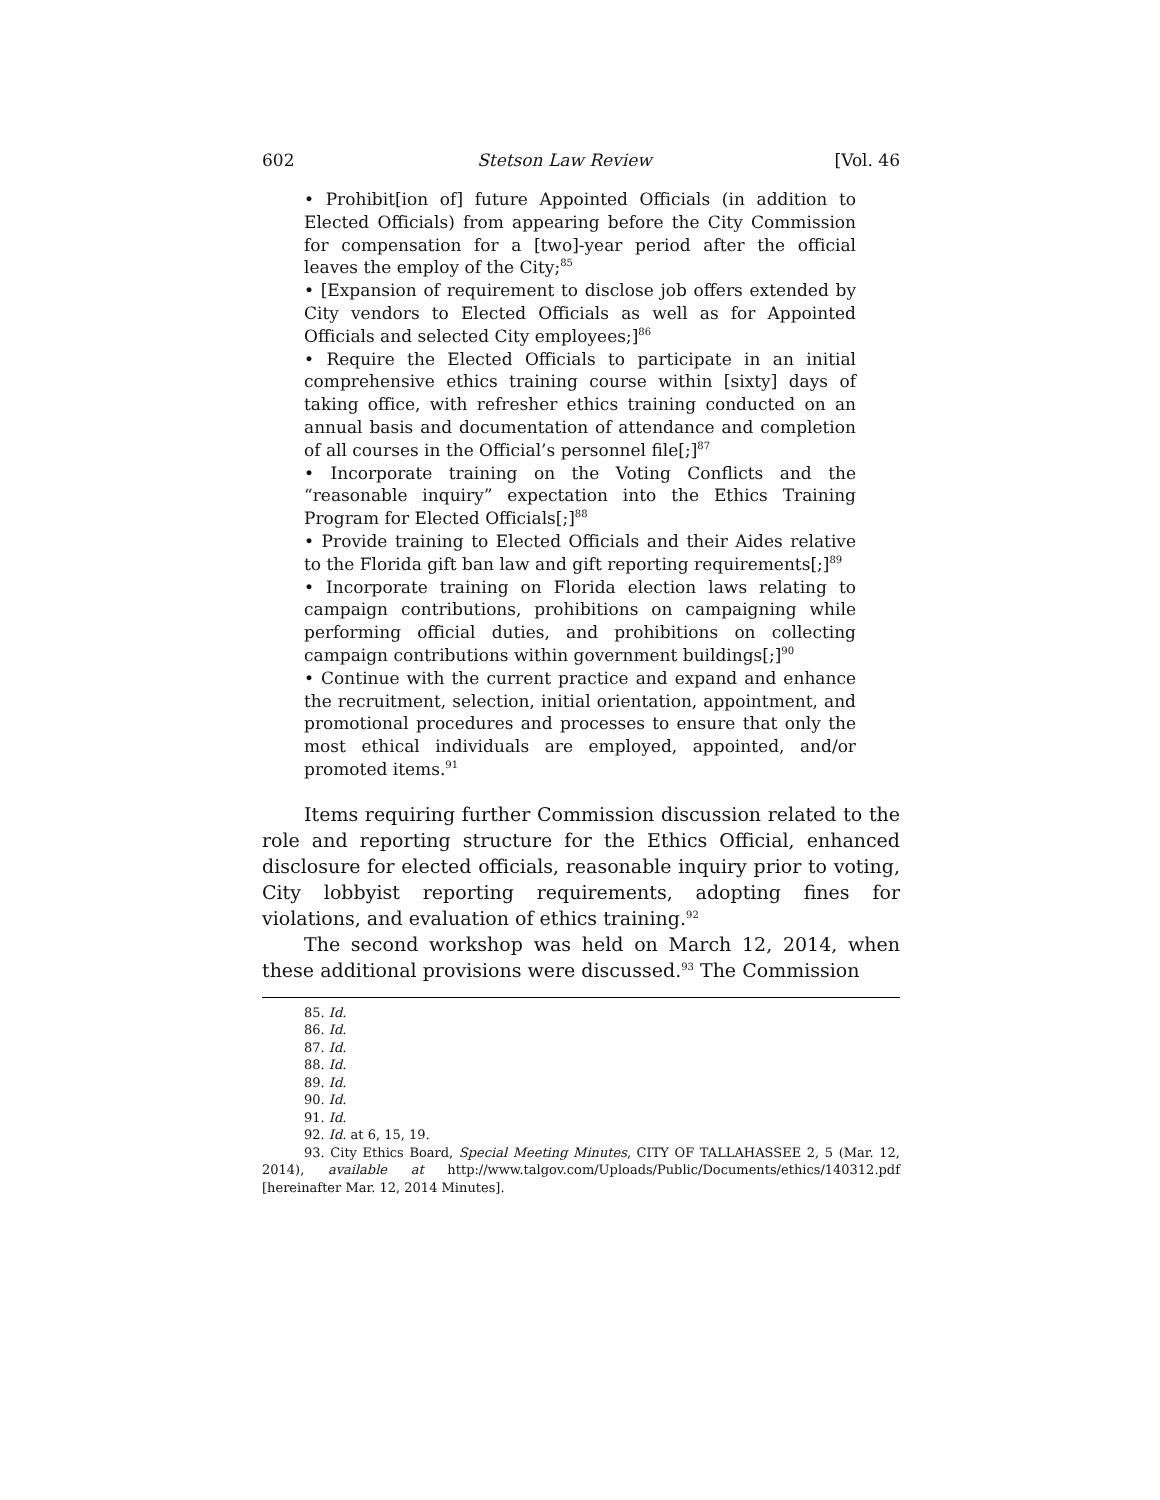602 Stetson Law Review [Vol. 46
• Prohibit[ion of] future Appointed Officials (in addition to Elected Officials) from appearing before the City Commission for compensation for a [two]-year period after the official leaves the employ of the City;<sup>85</sup>
• [Expansion of requirement to disclose job offers extended by City vendors to Elected Officials as well as for Appointed Officials and selected City employees;]<sup>86</sup>
• Require the Elected Officials to participate in an initial comprehensive ethics training course within [sixty] days of taking office, with refresher ethics training conducted on an annual basis and documentation of attendance and completion of all courses in the Official’s personnel file[;]<sup>87</sup>
• Incorporate training on the Voting Conflicts and the “reasonable inquiry” expectation into the Ethics Training Program for Elected Officials[;]<sup>88</sup>
• Provide training to Elected Officials and their Aides relative to the Florida gift ban law and gift reporting requirements[;]<sup>89</sup>
• Incorporate training on Florida election laws relating to campaign contributions, prohibitions on campaigning while performing official duties, and prohibitions on collecting campaign contributions within government buildings[;]<sup>90</sup>
• Continue with the current practice and expand and enhance the recruitment, selection, initial orientation, appointment, and promotional procedures and processes to ensure that only the most ethical individuals are employed, appointed, and/or promoted items.<sup>91</sup>
Items requiring further Commission discussion related to the role and reporting structure for the Ethics Official, enhanced disclosure for elected officials, reasonable inquiry prior to voting, City lobbyist reporting requirements, adopting fines for violations, and evaluation of ethics training.<sup>92</sup>
The second workshop was held on March 12, 2014, when these additional provisions were discussed.<sup>93</sup> The Commission
85. Id.
86. Id.
87. Id.
88. Id.
89. Id.
90. Id.
91. Id.
92. Id. at 6, 15, 19.
93. City Ethics Board, Special Meeting Minutes, CITY OF TALLAHASSEE 2, 5 (Mar. 12, 2014), available at http://www.talgov.com/Uploads/Public/Documents/ethics/140312.pdf [hereinafter Mar. 12, 2014 Minutes].